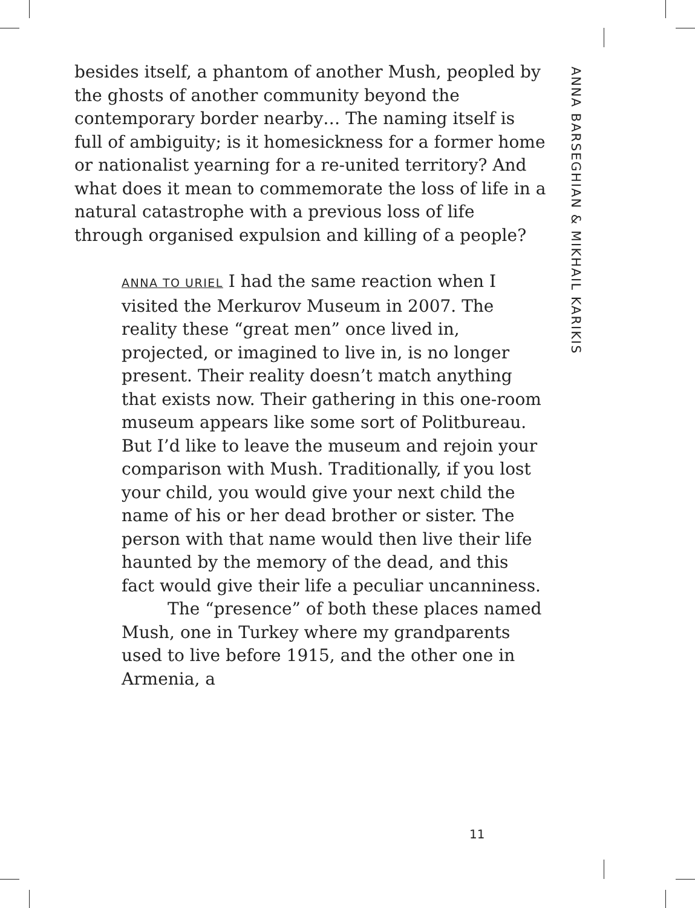besides itself, a phantom of another Mush, peopled by the ghosts of another community beyond the contemporary border nearby… The naming itself is full of ambiguity; is it homesickness for a former home or nationalist yearning for a re-united territory? And what does it mean to commemorate the loss of life in a natural catastrophe with a previous loss of life through organised expulsion and killing of a people?
ANNA TO URIEL I had the same reaction when I visited the Merkurov Museum in 2007. The reality these “great men” once lived in, projected, or imagined to live in, is no longer present. Their reality doesn’t match anything that exists now. Their gathering in this one-room museum appears like some sort of Politbureau. But I’d like to leave the museum and rejoin your comparison with Mush. Traditionally, if you lost your child, you would give your next child the name of his or her dead brother or sister. The person with that name would then live their life haunted by the memory of the dead, and this fact would give their life a peculiar uncanniness.
The “presence” of both these places named Mush, one in Turkey where my grandparents used to live before 1915, and the other one in Armenia, a
ANNA BARSEGHIAN & MIKHAIL KARIKIS
11